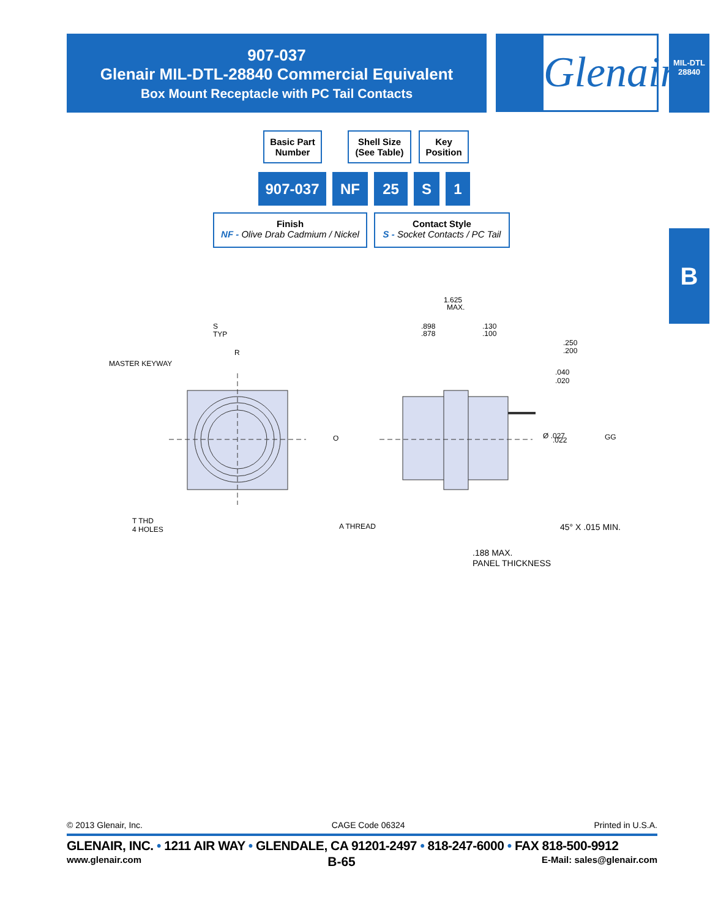907-037
Glenair MIL-DTL-28840 Commercial Equivalent
Box Mount Receptacle with PC Tail Contacts
Glenair.
MIL-DTL
28840
B
Basic Part
Number
Shell Size
(See Table)
Key
Position
907-037 NF 25 S 1
Finish
NF - Olive Drab Cadmium / Nickel
Contact Style
S - Socket Contacts / PC Tail
MASTER KEYWAY
S
TYP
R
T THD
4 HOLES
O
A THREAD
1.625
MAX.
.898
.878
.130
.100
.250
.200
.040
.020
Ø .027
.022
GG
45° X .015 MIN.
.188 MAX.
PANEL THICKNESS
© 2013 Glenair, Inc. CAGE Code 06324 Printed in U.S.A.
GLENAIR, INC. • 1211 AIR WAY • GLENDALE, CA 91201-2497 • 818-247-6000 • FAX 818-500-9912
www.glenair.com B-65 E-Mail: sales@glenair.com